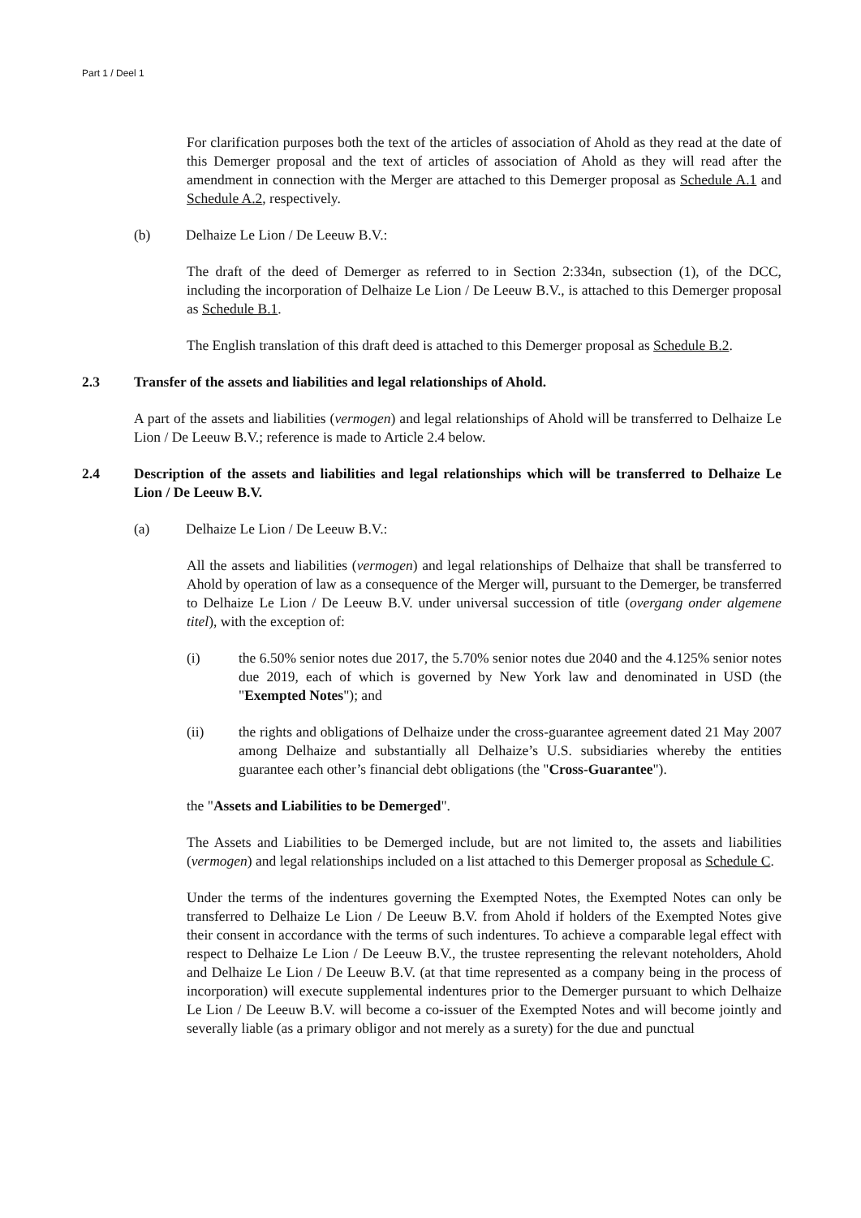Part 1 / Deel 1
For clarification purposes both the text of the articles of association of Ahold as they read at the date of this Demerger proposal and the text of articles of association of Ahold as they will read after the amendment in connection with the Merger are attached to this Demerger proposal as Schedule A.1 and Schedule A.2, respectively.
(b) Delhaize Le Lion / De Leeuw B.V.:
The draft of the deed of Demerger as referred to in Section 2:334n, subsection (1), of the DCC, including the incorporation of Delhaize Le Lion / De Leeuw B.V., is attached to this Demerger proposal as Schedule B.1.
The English translation of this draft deed is attached to this Demerger proposal as Schedule B.2.
2.3 Transfer of the assets and liabilities and legal relationships of Ahold.
A part of the assets and liabilities (vermogen) and legal relationships of Ahold will be transferred to Delhaize Le Lion / De Leeuw B.V.; reference is made to Article 2.4 below.
2.4 Description of the assets and liabilities and legal relationships which will be transferred to Delhaize Le Lion / De Leeuw B.V.
(a) Delhaize Le Lion / De Leeuw B.V.:
All the assets and liabilities (vermogen) and legal relationships of Delhaize that shall be transferred to Ahold by operation of law as a consequence of the Merger will, pursuant to the Demerger, be transferred to Delhaize Le Lion / De Leeuw B.V. under universal succession of title (overgang onder algemene titel), with the exception of:
(i) the 6.50% senior notes due 2017, the 5.70% senior notes due 2040 and the 4.125% senior notes due 2019, each of which is governed by New York law and denominated in USD (the "Exempted Notes"); and
(ii) the rights and obligations of Delhaize under the cross-guarantee agreement dated 21 May 2007 among Delhaize and substantially all Delhaize’s U.S. subsidiaries whereby the entities guarantee each other’s financial debt obligations (the "Cross-Guarantee").
the "Assets and Liabilities to be Demerged".
The Assets and Liabilities to be Demerged include, but are not limited to, the assets and liabilities (vermogen) and legal relationships included on a list attached to this Demerger proposal as Schedule C.
Under the terms of the indentures governing the Exempted Notes, the Exempted Notes can only be transferred to Delhaize Le Lion / De Leeuw B.V. from Ahold if holders of the Exempted Notes give their consent in accordance with the terms of such indentures. To achieve a comparable legal effect with respect to Delhaize Le Lion / De Leeuw B.V., the trustee representing the relevant noteholders, Ahold and Delhaize Le Lion / De Leeuw B.V. (at that time represented as a company being in the process of incorporation) will execute supplemental indentures prior to the Demerger pursuant to which Delhaize Le Lion / De Leeuw B.V. will become a co-issuer of the Exempted Notes and will become jointly and severally liable (as a primary obligor and not merely as a surety) for the due and punctual